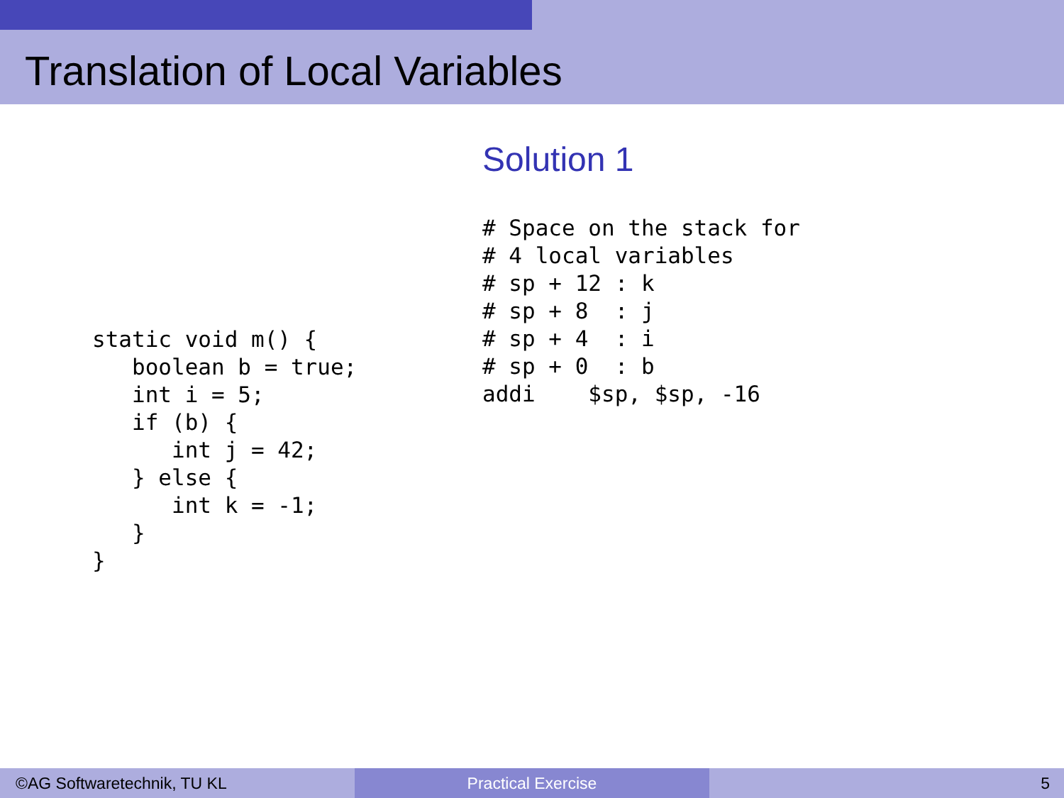Translation of Local Variables
static void m() {
   boolean b = true;
   int i = 5;
   if (b) {
      int j = 42;
   } else {
      int k = -1;
   }
}
Solution 1
# Space on the stack for
# 4 local variables
# sp + 12 : k
# sp + 8  : j
# sp + 4  : i
# sp + 0  : b
addi    $sp, $sp, -16
©AG Softwaretechnik, TU KL Practical Exercise 5